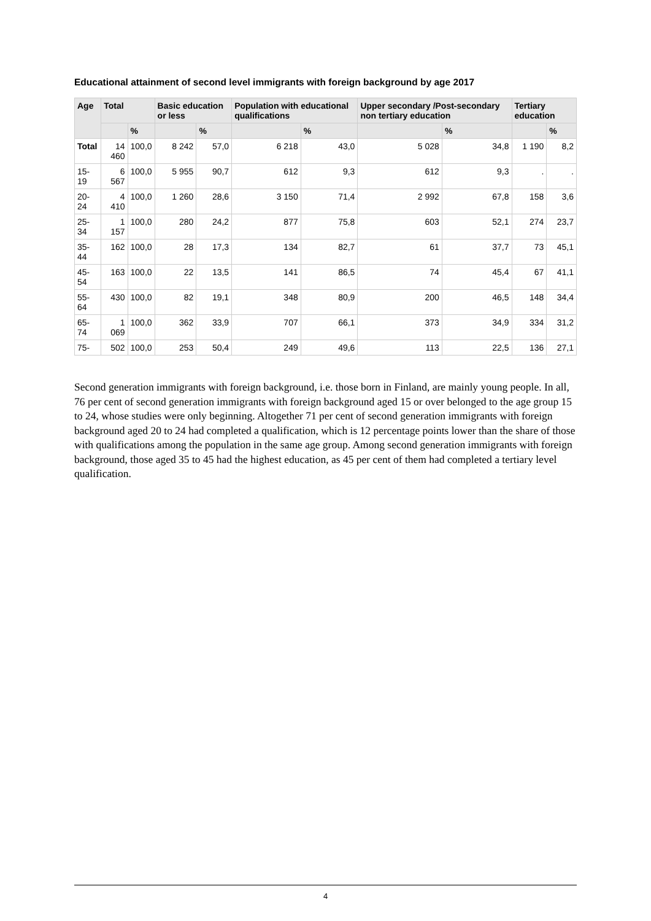Educational attainment of second level immigrants with foreign background by age 2017
| Age | Total | | Basic education or less | | Population with educational qualifications | | Upper secondary /Post-secondary non tertiary education | | Tertiary education | |
| --- | --- | --- | --- | --- | --- | --- | --- | --- | --- | --- |
| | | % | | % | | % | | % | | % |
| Total | 14 460 | 100,0 | 8 242 | 57,0 | 6 218 | 43,0 | 5 028 | 34,8 | 1 190 | 8,2 |
| 15-19 | 6 567 | 100,0 | 5 955 | 90,7 | 612 | 9,3 | 612 | 9,3 | . | . |
| 20-24 | 4 410 | 100,0 | 1 260 | 28,6 | 3 150 | 71,4 | 2 992 | 67,8 | 158 | 3,6 |
| 25-34 | 1 157 | 100,0 | 280 | 24,2 | 877 | 75,8 | 603 | 52,1 | 274 | 23,7 |
| 35-44 | 162 | 100,0 | 28 | 17,3 | 134 | 82,7 | 61 | 37,7 | 73 | 45,1 |
| 45-54 | 163 | 100,0 | 22 | 13,5 | 141 | 86,5 | 74 | 45,4 | 67 | 41,1 |
| 55-64 | 430 | 100,0 | 82 | 19,1 | 348 | 80,9 | 200 | 46,5 | 148 | 34,4 |
| 65-74 | 1 069 | 100,0 | 362 | 33,9 | 707 | 66,1 | 373 | 34,9 | 334 | 31,2 |
| 75- | 502 | 100,0 | 253 | 50,4 | 249 | 49,6 | 113 | 22,5 | 136 | 27,1 |
Second generation immigrants with foreign background, i.e. those born in Finland, are mainly young people. In all, 76 per cent of second generation immigrants with foreign background aged 15 or over belonged to the age group 15 to 24, whose studies were only beginning. Altogether 71 per cent of second generation immigrants with foreign background aged 20 to 24 had completed a qualification, which is 12 percentage points lower than the share of those with qualifications among the population in the same age group. Among second generation immigrants with foreign background, those aged 35 to 45 had the highest education, as 45 per cent of them had completed a tertiary level qualification.
4